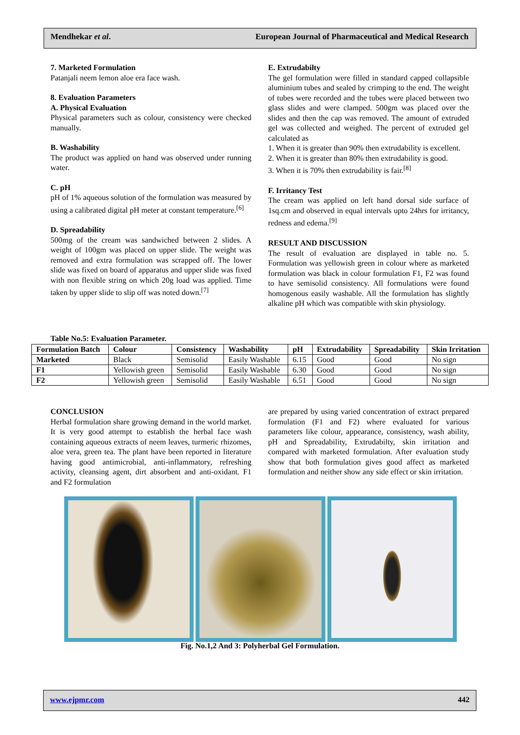Mendhekar et al. European Journal of Pharmaceutical and Medical Research
7. Marketed Formulation
Patanjali neem lemon aloe era face wash.
8. Evaluation Parameters
A. Physical Evaluation
Physical parameters such as colour, consistency were checked manually.
B. Washability
The product was applied on hand was observed under running water.
C. pH
pH of 1% aqueous solution of the formulation was measured by using a calibrated digital pH meter at constant temperature.<sup>[6]</sup>
D. Spreadability
500mg of the cream was sandwiched between 2 slides. A weight of 100gm was placed on upper slide. The weight was removed and extra formulation was scrapped off. The lower slide was fixed on board of apparatus and upper slide was fixed with non flexible string on which 20g load was applied. Time taken by upper slide to slip off was noted down.<sup>[7]</sup>
E. Extrudabilty
The gel formulation were filled in standard capped collapsible aluminium tubes and sealed by crimping to the end. The weight of tubes were recorded and the tubes were placed between two glass slides and were clamped. 500gm was placed over the slides and then the cap was removed. The amount of extruded gel was collected and weighed. The percent of extruded gel calculated as
1. When it is greater than 90% then extrudability is excellent.
2. When it is greater than 80% then extrudability is good.
3. When it is 70% then extrudability is fair.<sup>[8]</sup>
F. Irritancy Test
The cream was applied on left hand dorsal side surface of 1sq.cm and observed in equal intervals upto 24hrs for irritancy, redness and edema.<sup>[9]</sup>
RESULT AND DISCUSSION
The result of evaluation are displayed in table no. 5. Formulation was yellowish green in colour where as marketed formulation was black in colour formulation F1, F2 was found to have semisolid consistency. All formulations were found homogenous easily washable. All the formulation has slightly alkaline pH which was compatible with skin physiology.
Table No.5: Evaluation Parameter.
| Formulation Batch | Colour | Consistency | Washability | pH | Extrudability | Spreadability | Skin Irritation |
| --- | --- | --- | --- | --- | --- | --- | --- |
| Marketed | Black | Semisolid | Easily Washable | 6.15 | Good | Good | No sign |
| F1 | Yellowish green | Semisolid | Easily Washable | 6.30 | Good | Good | No sign |
| F2 | Yellowish green | Semisolid | Easily Washable | 6.51 | Good | Good | No sign |
CONCLUSION
Herbal formulation share growing demand in the world market. It is very good attempt to establish the herbal face wash containing aqueous extracts of neem leaves, turmeric rhizomes, aloe vera, green tea. The plant have been reported in literature having good antimicrobial, anti-inflammatory, refreshing activity, cleansing agent, dirt absorbent and anti-oxidant. F1 and F2 formulation
are prepared by using varied concentration of extract prepared formulation (F1 and F2) where evaluated for various parameters like colour, appearance, consistency, wash ability, pH and Spreadability, Extrudabilty, skin irritation and compared with marketed formulation. After evaluation study show that both formulation gives good affect as marketed formulation and neither show any side effect or skin irritation.
Fig. No.1,2 And 3: Polyherbal Gel Formulation.
www.ejpmr.com 442